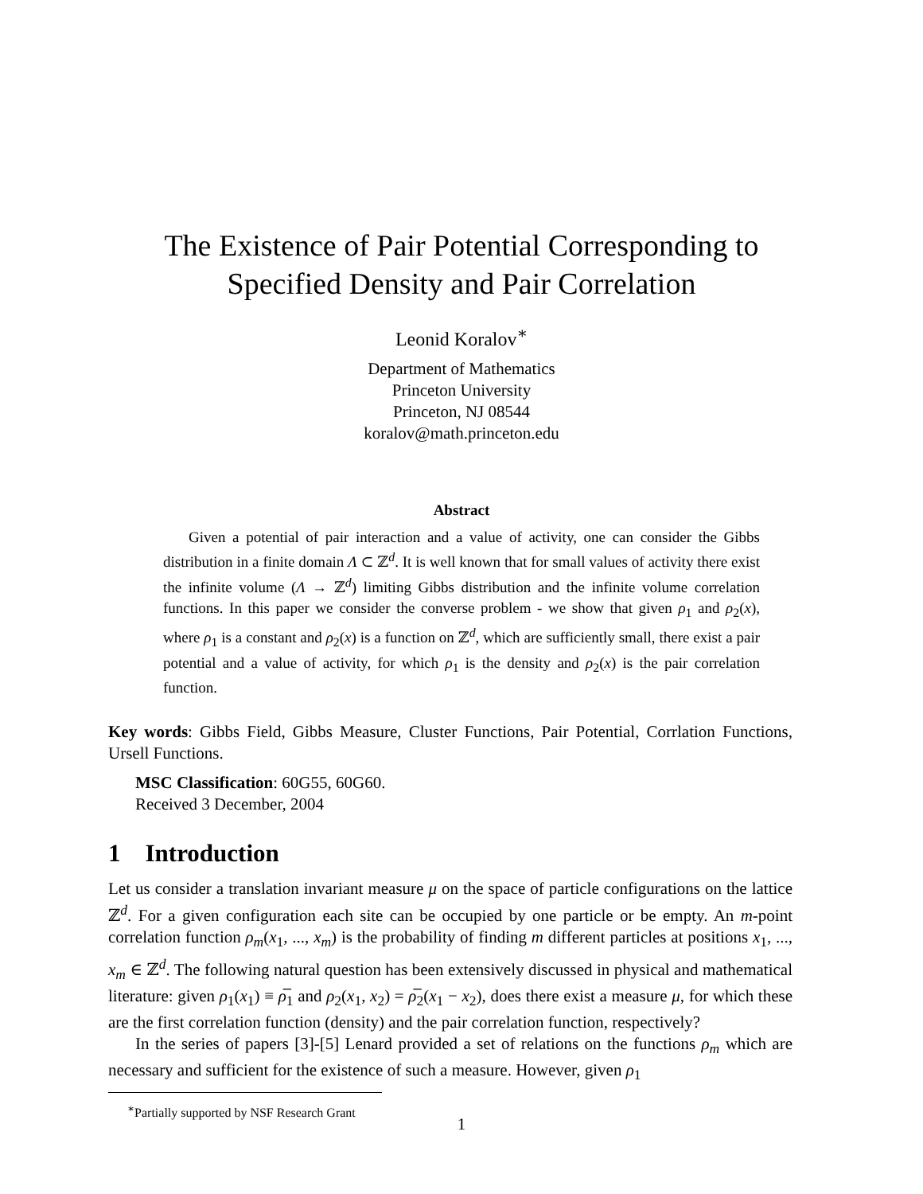The Existence of Pair Potential Corresponding to
Specified Density and Pair Correlation
Leonid Koralov<sup>∗</sup>
Department of Mathematics
Princeton University
Princeton, NJ 08544
koralov@math.princeton.edu
Abstract
Given a potential of pair interaction and a value of activity, one can consider the Gibbs distribution in a finite domain Λ ⊂ ℤ<sup>d</sup>. It is well known that for small values of activity there exist the infinite volume (Λ → ℤ<sup>d</sup>) limiting Gibbs distribution and the infinite volume correlation functions. In this paper we consider the converse problem - we show that given ρ<sub>1</sub> and ρ<sub>2</sub>(x), where ρ<sub>1</sub> is a constant and ρ<sub>2</sub>(x) is a function on ℤ<sup>d</sup>, which are sufficiently small, there exist a pair potential and a value of activity, for which ρ<sub>1</sub> is the density and ρ<sub>2</sub>(x) is the pair correlation function.
Key words: Gibbs Field, Gibbs Measure, Cluster Functions, Pair Potential, Corrlation Functions, Ursell Functions.
MSC Classification: 60G55, 60G60.
Received 3 December, 2004
1 Introduction
Let us consider a translation invariant measure μ on the space of particle configurations on the lattice ℤ<sup>d</sup>. For a given configuration each site can be occupied by one particle or be empty. An m-point correlation function ρ<sub>m</sub>(x<sub>1</sub>, ..., x<sub>m</sub>) is the probability of finding m different particles at positions x<sub>1</sub>, ..., x<sub>m</sub> ∈ ℤ<sup>d</sup>. The following natural question has been extensively discussed in physical and mathematical literature: given ρ<sub>1</sub>(x<sub>1</sub>) ≡ ρ̅<sub>1</sub> and ρ<sub>2</sub>(x<sub>1</sub>, x<sub>2</sub>) = ρ̅<sub>2</sub>(x<sub>1</sub> − x<sub>2</sub>), does there exist a measure μ, for which these are the first correlation function (density) and the pair correlation function, respectively?
In the series of papers [3]-[5] Lenard provided a set of relations on the functions ρ<sub>m</sub> which are necessary and sufficient for the existence of such a measure. However, given ρ<sub>1</sub>
<sup>∗</sup>Partially supported by NSF Research Grant
1